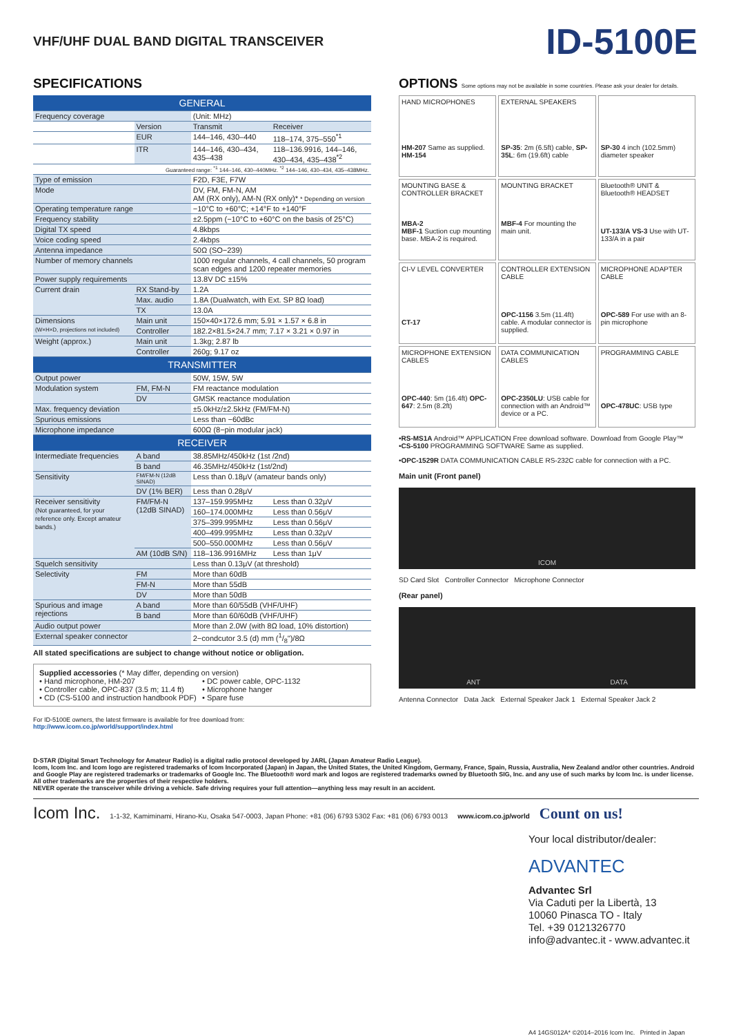VHF/UHF DUAL BAND DIGITAL TRANSCEIVER
ID-5100E
SPECIFICATIONS
| GENERAL | | | |
| --- | --- | --- | --- |
| Frequency coverage | | (Unit: MHz) | |
| | Version | Transmit | Receiver |
| | EUR | 144–146, 430–440 | 118–174, 375–550<sup>*1</sup> |
| | ITR | 144–146, 430–434, 435–438 | 118–136.9916, 144–146, 430–434, 435–438<sup>*2</sup> |
| Guaranteed range: <sup>*1</sup> 144–146, 430–440MHz. <sup>*2</sup> 144–146, 430–434, 435–438MHz. | | | |
| Type of emission | | F2D, F3E, F7W | |
| Mode | | DV, FM, FM-N, AM AM (RX only), AM-N (RX only)* * Depending on version | |
| Operating temperature range | | −10°C to +60°C; +14°F to +140°F | |
| Frequency stability | | ±2.5ppm (−10°C to +60°C on the basis of 25°C) | |
| Digital TX speed | | 4.8kbps | |
| Voice coding speed | | 2.4kbps | |
| Antenna impedance | | 50Ω (SO−239) | |
| Number of memory channels | | 1000 regular channels, 4 call channels, 50 program scan edges and 1200 repeater memories | |
| Power supply requirements | | 13.8V DC ±15% | |
| Current drain | RX Stand-by | 1.2A | |
| | Max. audio | 1.8A (Dualwatch, with Ext. SP 8Ω load) | |
| | TX | 13.0A | |
| Dimensions (W×H×D, projections not included) | Main unit | 150×40×172.6 mm; 5.91 × 1.57 × 6.8 in | |
| | Controller | 182.2×81.5×24.7 mm; 7.17 × 3.21 × 0.97 in | |
| Weight (approx.) | Main unit | 1.3kg; 2.87 lb | |
| | Controller | 260g; 9.17 oz | |
| TRANSMITTER | | | |
| Output power | | 50W, 15W, 5W | |
| Modulation system | FM, FM-N | FM reactance modulation | |
| | DV | GMSK reactance modulation | |
| Max. frequency deviation | | ±5.0kHz/±2.5kHz (FM/FM-N) | |
| Spurious emissions | | Less than −60dBc | |
| Microphone impedance | | 600Ω (8−pin modular jack) | |
| RECEIVER | | | |
| Intermediate frequencies | A band | 38.85MHz/450kHz (1st /2nd) | |
| | B band | 46.35MHz/450kHz (1st/2nd) | |
| Sensitivity | FM/FM-N (12dB SINAD) | Less than 0.18μV (amateur bands only) | |
| | DV (1% BER) | Less than 0.28μV | |
| Receiver sensitivity (Not guaranteed, for your reference only. Except amateur bands.) | FM/FM-N (12dB SINAD) | 137–159.995MHz | Less than 0.32μV |
| | | 160–174.000MHz | Less than 0.56μV |
| | | 375–399.995MHz | Less than 0.56μV |
| | | 400–499.995MHz | Less than 0.32μV |
| | | 500–550.000MHz | Less than 0.56μV |
| | AM (10dB S/N) | 118–136.9916MHz | Less than 1μV |
| Squelch sensitivity | | Less than 0.13μV (at threshold) | |
| Selectivity | FM | More than 60dB | |
| | FM-N | More than 55dB | |
| | DV | More than 50dB | |
| Spurious and image rejections | A band | More than 60/55dB (VHF/UHF) | |
| | B band | More than 60/60dB (VHF/UHF) | |
| Audio output power | | More than 2.0W (with 8Ω load, 10% distortion) | |
| External speaker connector | | 2−condcutor 3.5 (d) mm (1/8")/8Ω | |
All stated specifications are subject to change without notice or obligation.
Supplied accessories (* May differ, depending on version)
• Hand microphone, HM-207 • DC power cable, OPC-1132 • Controller cable, OPC-837 (3.5 m; 11.4 ft) • Microphone hanger • CD (CS-5100 and instruction handbook PDF) • Spare fuse
For ID-5100E owners, the latest firmware is available for free download from:
http://www.icom.co.jp/world/support/index.html
OPTIONS Some options may not be available in some countries. Please ask your dealer for details.
HAND MICROPHONES
HM-207 Same as supplied. HM-154
EXTERNAL SPEAKERS
SP-35: 2m (6.5ft) cable, SP-35L: 6m (19.6ft) cable
SP-30 4 inch (102.5mm) diameter speaker
MOUNTING BASE & CONTROLLER BRACKET
MBA-2
MBF-1 Suction cup mounting base. MBA-2 is required.
MOUNTING BRACKET
MBF-4 For mounting the main unit.
Bluetooth® UNIT & Bluetooth® HEADSET
UT-133/A VS-3 Use with UT-133/A in a pair
CI-V LEVEL CONVERTER
CT-17
CONTROLLER EXTENSION CABLE
OPC-1156 3.5m (11.4ft) cable. A modular connector is supplied.
MICROPHONE ADAPTER CABLE
OPC-589 For use with an 8-pin microphone
MICROPHONE EXTENSION CABLES
OPC-440: 5m (16.4ft) OPC-647: 2.5m (8.2ft)
DATA COMMUNICATION CABLES
OPC-2350LU: USB cable for connection with an Android™ device or a PC.
PROGRAMMING CABLE
OPC-478UC: USB type
•RS-MS1A Android™ APPLICATION Free download software. Download from Google Play™ •CS-5100 PROGRAMMING SOFTWARE Same as supplied.
•OPC-1529R DATA COMMUNICATION CABLE RS-232C cable for connection with a PC.
Main unit (Front panel)
ICOM
SD Card Slot Controller Connector Microphone Connector
(Rear panel)
ANT DATA
Antenna Connector Data Jack External Speaker Jack 1 External Speaker Jack 2
D-STAR (Digital Smart Technology for Amateur Radio) is a digital radio protocol developed by JARL (Japan Amateur Radio League).
Icom, Icom Inc. and Icom logo are registered trademarks of Icom Incorporated (Japan) in Japan, the United States, the United Kingdom, Germany, France, Spain, Russia, Australia, New Zealand and/or other countries. Android and Google Play are registered trademarks or trademarks of Google Inc. The Bluetooth® word mark and logos are registered trademarks owned by Bluetooth SIG, Inc. and any use of such marks by Icom Inc. is under license. All other trademarks are the properties of their respective holders.
NEVER operate the transceiver while driving a vehicle. Safe driving requires your full attention—anything less may result in an accident.
Icom Inc. 1-1-32, Kamiminami, Hirano-Ku, Osaka 547-0003, Japan Phone: +81 (06) 6793 5302 Fax: +81 (06) 6793 0013 www.icom.co.jp/world Count on us!
Your local distributor/dealer:
ADVANTEC
Advantec Srl
Via Caduti per la Libertà, 13
10060 Pinasca TO - Italy
Tel. +39 0121326770
info@advantec.it - www.advantec.it
A4 14GS012A* ©2014–2016 Icom Inc. Printed in Japan